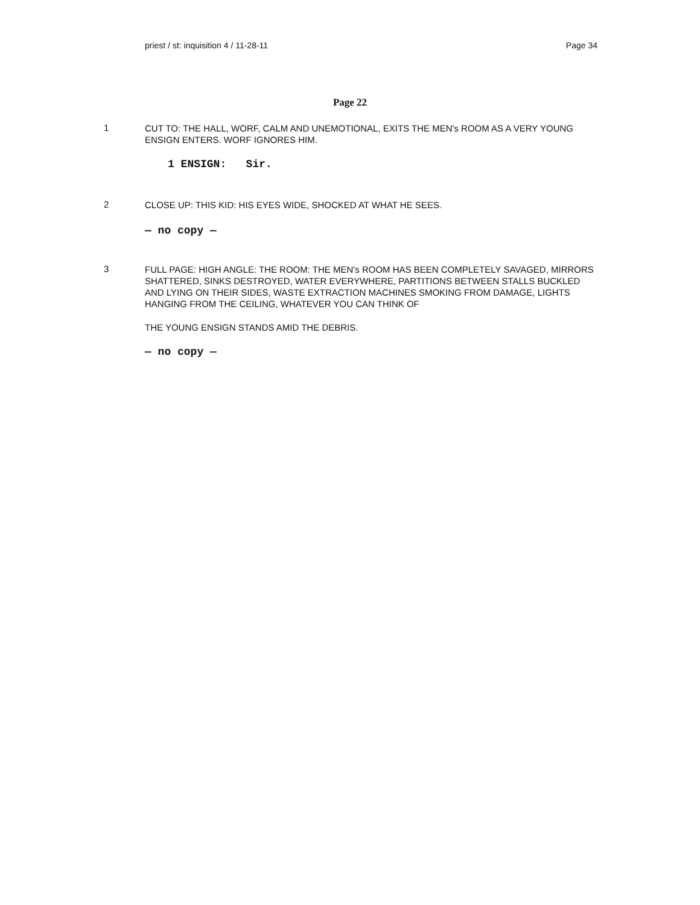priest / st: inquisition 4 / 11-28-11 Page 34
Page 22
1
CUT TO: THE HALL, WORF, CALM AND UNEMOTIONAL, EXITS THE MEN's ROOM AS A VERY YOUNG ENSIGN ENTERS. WORF IGNORES HIM.
1 ENSIGN: Sir.
2
CLOSE UP: THIS KID: HIS EYES WIDE, SHOCKED AT WHAT HE SEES.
— no copy —
3
FULL PAGE: HIGH ANGLE: THE ROOM: THE MEN's ROOM HAS BEEN COMPLETELY SAVAGED, MIRRORS SHATTERED, SINKS DESTROYED, WATER EVERYWHERE, PARTITIONS BETWEEN STALLS BUCKLED AND LYING ON THEIR SIDES, WASTE EXTRACTION MACHINES SMOKING FROM DAMAGE, LIGHTS HANGING FROM THE CEILING, WHATEVER YOU CAN THINK OF
THE YOUNG ENSIGN STANDS AMID THE DEBRIS.
— no copy —